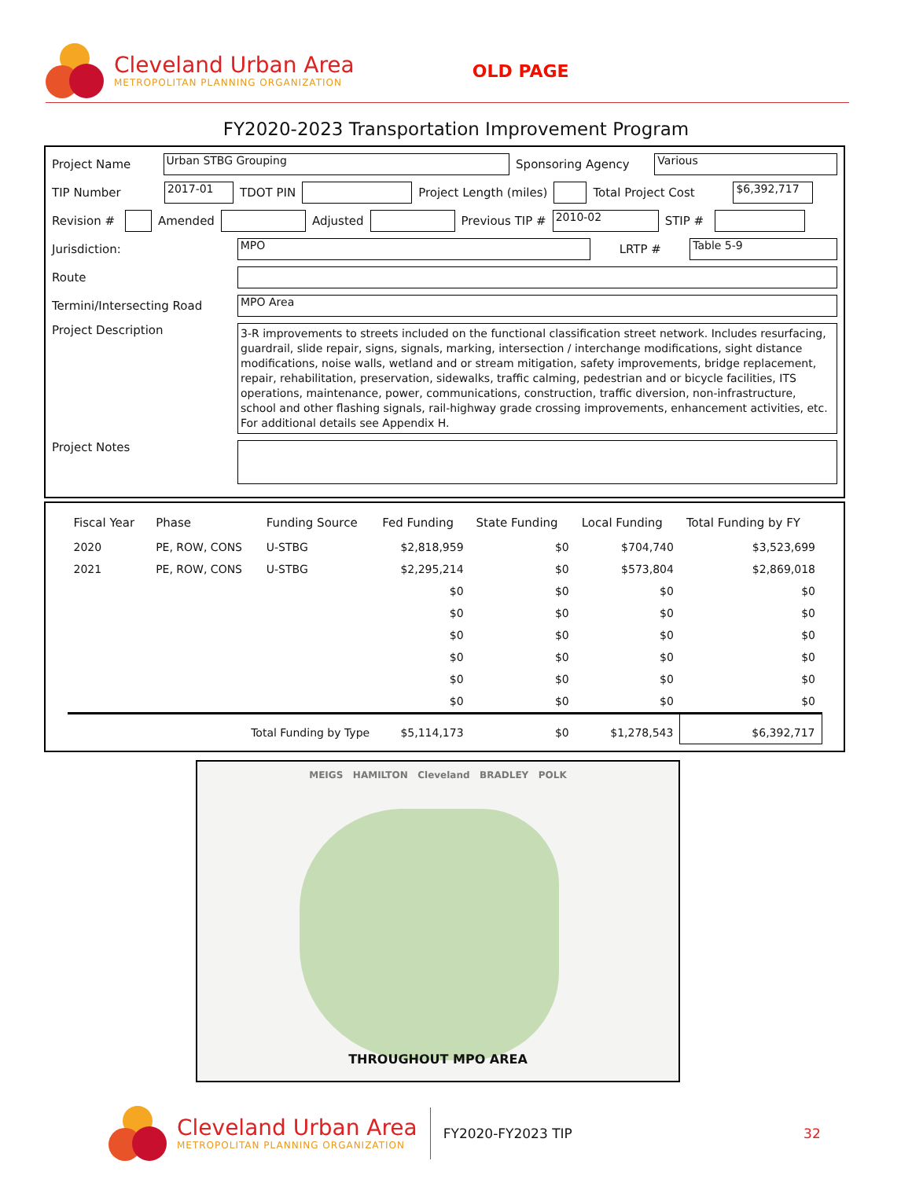Cleveland Urban Area
METROPOLITAN PLANNING ORGANIZATION
OLD PAGE
FY2020-2023 Transportation Improvement Program
Project Name
Urban STBG Grouping
Sponsoring Agency
Various
TIP Number
2017-01
TDOT PIN Project Length (miles) Total Project Cost
$6,392,717
Revision #
Amended Adjusted Previous TIP #
2010-02
STIP #
Jurisdiction:
MPO
LRTP #
Table 5-9
Route
Termini/Intersecting Road
MPO Area
Project Description
3-R improvements to streets included on the functional classification street network. Includes resurfacing, guardrail, slide repair, signs, signals, marking, intersection / interchange modifications, sight distance modifications, noise walls, wetland and or stream mitigation, safety improvements, bridge replacement, repair, rehabilitation, preservation, sidewalks, traffic calming, pedestrian and or bicycle facilities, ITS operations, maintenance, power, communications, construction, traffic diversion, non-infrastructure, school and other flashing signals, rail-highway grade crossing improvements, enhancement activities, etc. For additional details see Appendix H.
Project Notes
| Fiscal Year | Phase | Funding Source | Fed Funding | State Funding | Local Funding | Total Funding by FY |
| --- | --- | --- | --- | --- | --- | --- |
| 2020 | PE, ROW, CONS | U-STBG | $2,818,959 | $0 | $704,740 | $3,523,699 |
| 2021 | PE, ROW, CONS | U-STBG | $2,295,214 | $0 | $573,804 | $2,869,018 |
| | | | $0 | $0 | $0 | $0 |
| | | | $0 | $0 | $0 | $0 |
| | | | $0 | $0 | $0 | $0 |
| | | | $0 | $0 | $0 | $0 |
| | | | $0 | $0 | $0 | $0 |
| | | | $0 | $0 | $0 | $0 |
| | Total Funding by Type | | $5,114,173 | $0 | $1,278,543 | $6,392,717 |
MEIGS HAMILTON Cleveland BRADLEY POLK
THROUGHOUT MPO AREA
Cleveland Urban Area
METROPOLITAN PLANNING ORGANIZATION
FY2020-FY2023 TIP 32